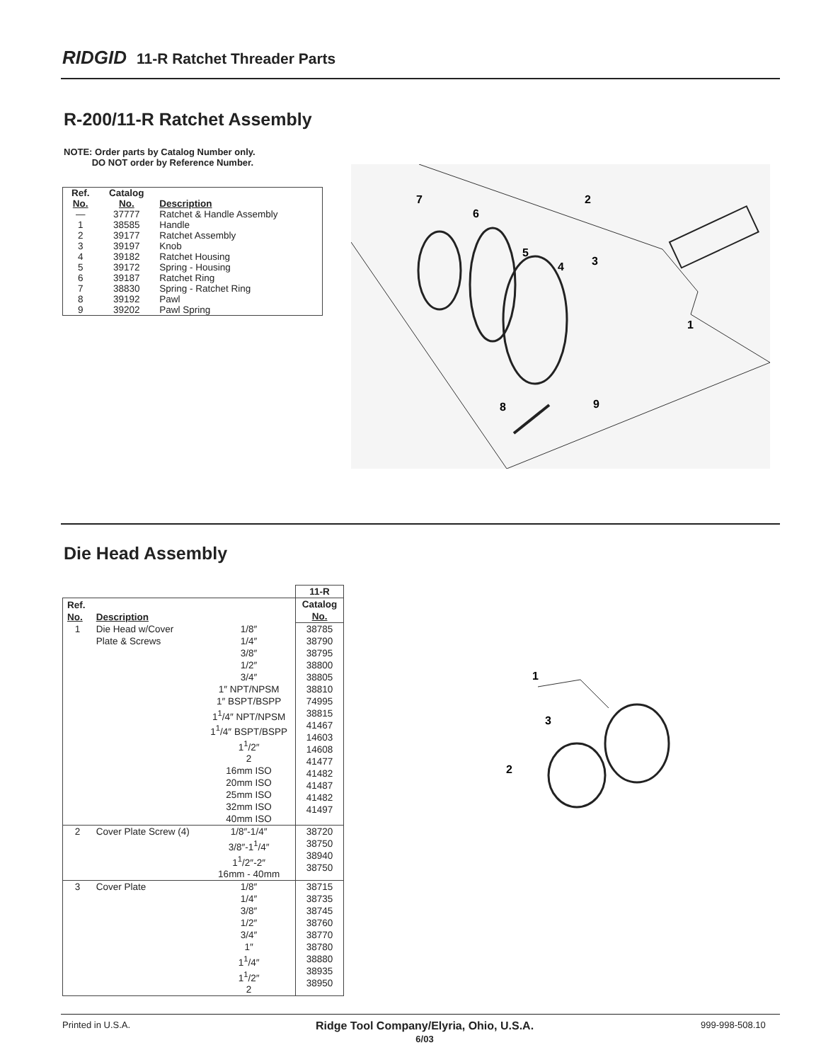RIDGID 11-R Ratchet Threader Parts
R-200/11-R Ratchet Assembly
NOTE: Order parts by Catalog Number only.
DO NOT order by Reference Number.
| Ref. No. | Catalog No. | Description |
| --- | --- | --- |
| — | 37777 | Ratchet & Handle Assembly |
| 1 | 38585 | Handle |
| 2 | 39177 | Ratchet Assembly |
| 3 | 39197 | Knob |
| 4 | 39182 | Ratchet Housing |
| 5 | 39172 | Spring - Housing |
| 6 | 39187 | Ratchet Ring |
| 7 | 38830 | Spring - Ratchet Ring |
| 8 | 39192 | Pawl |
| 9 | 39202 | Pawl Spring |
7
2
6
5
4
3
1
8
9
Die Head Assembly
| | | | 11-R |
| --- | --- | --- | --- |
| Ref. No. | Description | | Catalog No. |
| 1 | Die Head w/Cover Plate & Screws | 1/8″ 1/4″ 3/8″ 1/2″ 3/4″ 1″ NPT/NPSM 1″ BSPT/BSPP 1<sup>1</sup>/4″ NPT/NPSM 1<sup>1</sup>/4″ BSPT/BSPP 1<sup>1</sup>/2″ 2 16mm ISO 20mm ISO 25mm ISO 32mm ISO 40mm ISO | 38785 38790 38795 38800 38805 38810 74995 38815 41467 14603 14608 41477 41482 41487 41482 41497 |
| 2 | Cover Plate Screw (4) | 1/8″-1/4″ 3/8″-1<sup>1</sup>/4″ 1<sup>1</sup>/2″-2″ 16mm - 40mm | 38720 38750 38940 38750 |
| 3 | Cover Plate | 1/8″ 1/4″ 3/8″ 1/2″ 3/4″ 1″ 1<sup>1</sup>/4″ 1<sup>1</sup>/2″ 2 | 38715 38735 38745 38760 38770 38780 38880 38935 38950 |
1
3
2
Printed in U.S.A.
Ridge Tool Company/Elyria, Ohio, U.S.A.
6/03
999-998-508.10